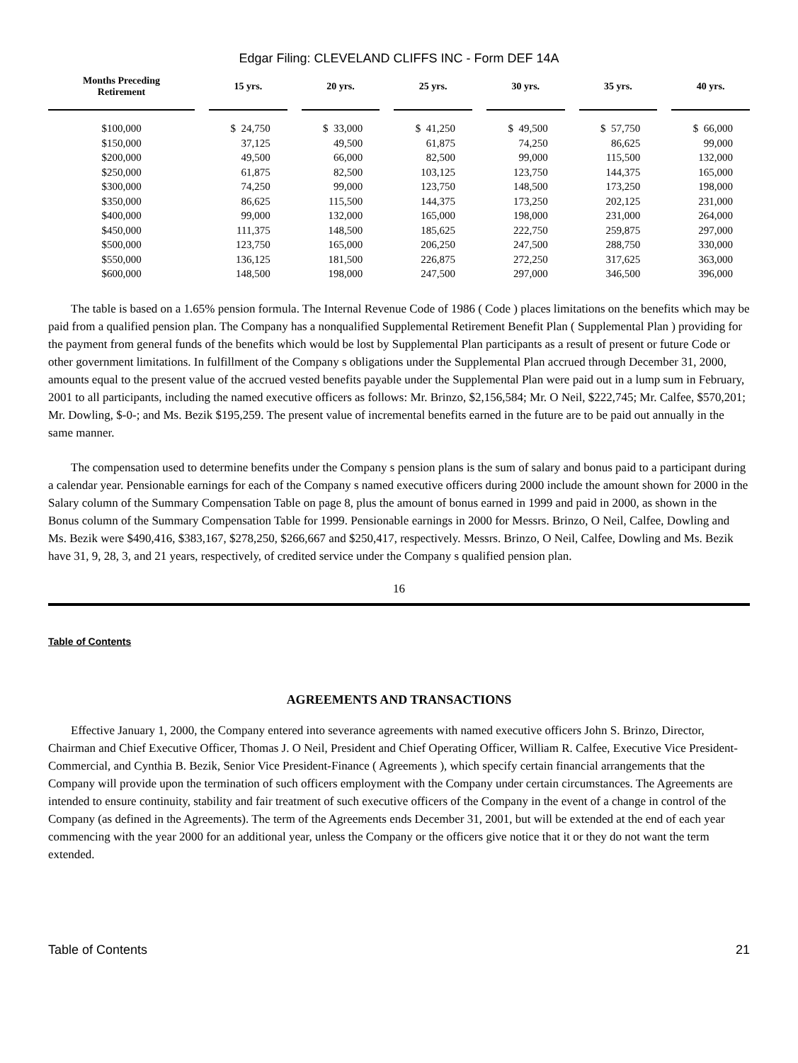Edgar Filing: CLEVELAND CLIFFS INC - Form DEF 14A
| Months Preceding Retirement | 15 yrs. | 20 yrs. | 25 yrs. | 30 yrs. | 35 yrs. | 40 yrs. |
| --- | --- | --- | --- | --- | --- | --- |
| $100,000 | $ 24,750 | $ 33,000 | $ 41,250 | $ 49,500 | $ 57,750 | $ 66,000 |
| $150,000 | 37,125 | 49,500 | 61,875 | 74,250 | 86,625 | 99,000 |
| $200,000 | 49,500 | 66,000 | 82,500 | 99,000 | 115,500 | 132,000 |
| $250,000 | 61,875 | 82,500 | 103,125 | 123,750 | 144,375 | 165,000 |
| $300,000 | 74,250 | 99,000 | 123,750 | 148,500 | 173,250 | 198,000 |
| $350,000 | 86,625 | 115,500 | 144,375 | 173,250 | 202,125 | 231,000 |
| $400,000 | 99,000 | 132,000 | 165,000 | 198,000 | 231,000 | 264,000 |
| $450,000 | 111,375 | 148,500 | 185,625 | 222,750 | 259,875 | 297,000 |
| $500,000 | 123,750 | 165,000 | 206,250 | 247,500 | 288,750 | 330,000 |
| $550,000 | 136,125 | 181,500 | 226,875 | 272,250 | 317,625 | 363,000 |
| $600,000 | 148,500 | 198,000 | 247,500 | 297,000 | 346,500 | 396,000 |
The table is based on a 1.65% pension formula. The Internal Revenue Code of 1986 ( Code ) places limitations on the benefits which may be paid from a qualified pension plan. The Company has a nonqualified Supplemental Retirement Benefit Plan ( Supplemental Plan ) providing for the payment from general funds of the benefits which would be lost by Supplemental Plan participants as a result of present or future Code or other government limitations. In fulfillment of the Company s obligations under the Supplemental Plan accrued through December 31, 2000, amounts equal to the present value of the accrued vested benefits payable under the Supplemental Plan were paid out in a lump sum in February, 2001 to all participants, including the named executive officers as follows: Mr. Brinzo, $2,156,584; Mr. O Neil, $222,745; Mr. Calfee, $570,201; Mr. Dowling, $-0-; and Ms. Bezik $195,259. The present value of incremental benefits earned in the future are to be paid out annually in the same manner.
The compensation used to determine benefits under the Company s pension plans is the sum of salary and bonus paid to a participant during a calendar year. Pensionable earnings for each of the Company s named executive officers during 2000 include the amount shown for 2000 in the Salary column of the Summary Compensation Table on page 8, plus the amount of bonus earned in 1999 and paid in 2000, as shown in the Bonus column of the Summary Compensation Table for 1999. Pensionable earnings in 2000 for Messrs. Brinzo, O Neil, Calfee, Dowling and Ms. Bezik were $490,416, $383,167, $278,250, $266,667 and $250,417, respectively. Messrs. Brinzo, O Neil, Calfee, Dowling and Ms. Bezik have 31, 9, 28, 3, and 21 years, respectively, of credited service under the Company s qualified pension plan.
16
Table of Contents
AGREEMENTS AND TRANSACTIONS
Effective January 1, 2000, the Company entered into severance agreements with named executive officers John S. Brinzo, Director, Chairman and Chief Executive Officer, Thomas J. O Neil, President and Chief Operating Officer, William R. Calfee, Executive Vice President-Commercial, and Cynthia B. Bezik, Senior Vice President-Finance ( Agreements ), which specify certain financial arrangements that the Company will provide upon the termination of such officers employment with the Company under certain circumstances. The Agreements are intended to ensure continuity, stability and fair treatment of such executive officers of the Company in the event of a change in control of the Company (as defined in the Agreements). The term of the Agreements ends December 31, 2001, but will be extended at the end of each year commencing with the year 2000 for an additional year, unless the Company or the officers give notice that it or they do not want the term extended.
Table of Contents 21